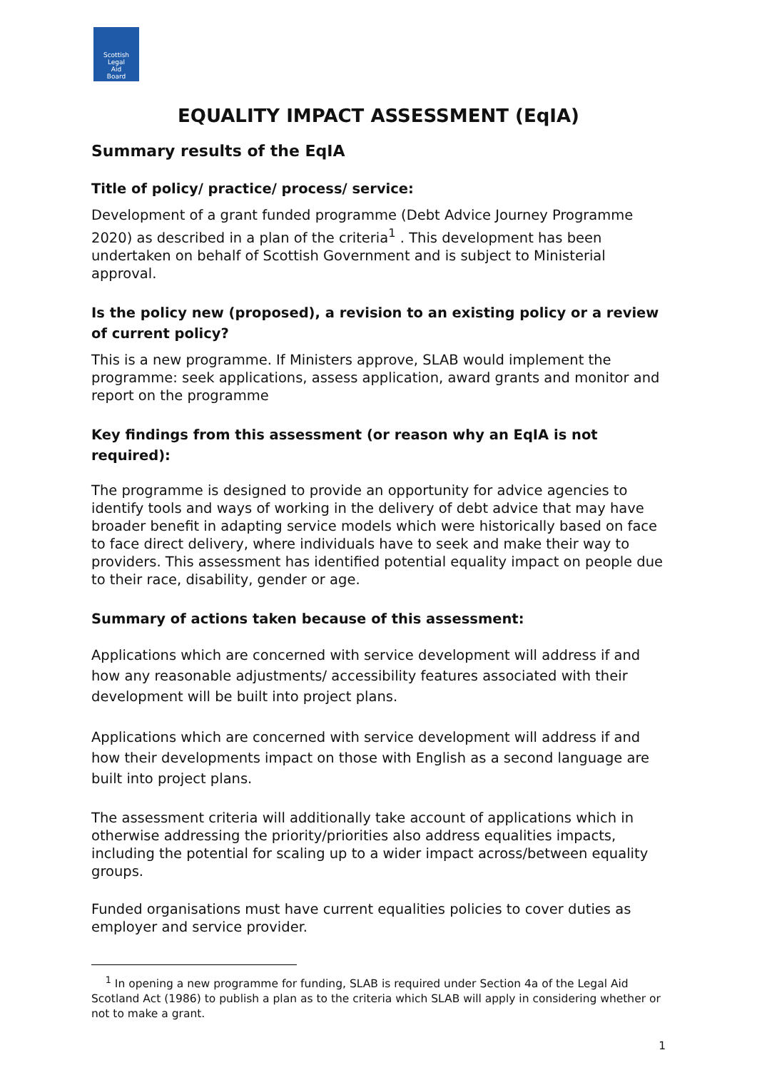Scottish
Legal
Aid
Board
EQUALITY IMPACT ASSESSMENT (EqIA)
Summary results of the EqIA
Title of policy/ practice/ process/ service:
Development of a grant funded programme (Debt Advice Journey Programme 2020) as described in a plan of the criteria<sup>1</sup> . This development has been undertaken on behalf of Scottish Government and is subject to Ministerial approval.
Is the policy new (proposed), a revision to an existing policy or a review of current policy?
This is a new programme. If Ministers approve, SLAB would implement the programme: seek applications, assess application, award grants and monitor and report on the programme
Key findings from this assessment (or reason why an EqIA is not required):
The programme is designed to provide an opportunity for advice agencies to identify tools and ways of working in the delivery of debt advice that may have broader benefit in adapting service models which were historically based on face to face direct delivery, where individuals have to seek and make their way to providers. This assessment has identified potential equality impact on people due to their race, disability, gender or age.
Summary of actions taken because of this assessment:
Applications which are concerned with service development will address if and how any reasonable adjustments/ accessibility features associated with their development will be built into project plans.
Applications which are concerned with service development will address if and how their developments impact on those with English as a second language are built into project plans.
The assessment criteria will additionally take account of applications which in otherwise addressing the priority/priorities also address equalities impacts, including the potential for scaling up to a wider impact across/between equality groups.
Funded organisations must have current equalities policies to cover duties as employer and service provider.
<sup>1</sup> In opening a new programme for funding, SLAB is required under Section 4a of the Legal Aid Scotland Act (1986) to publish a plan as to the criteria which SLAB will apply in considering whether or not to make a grant.
1